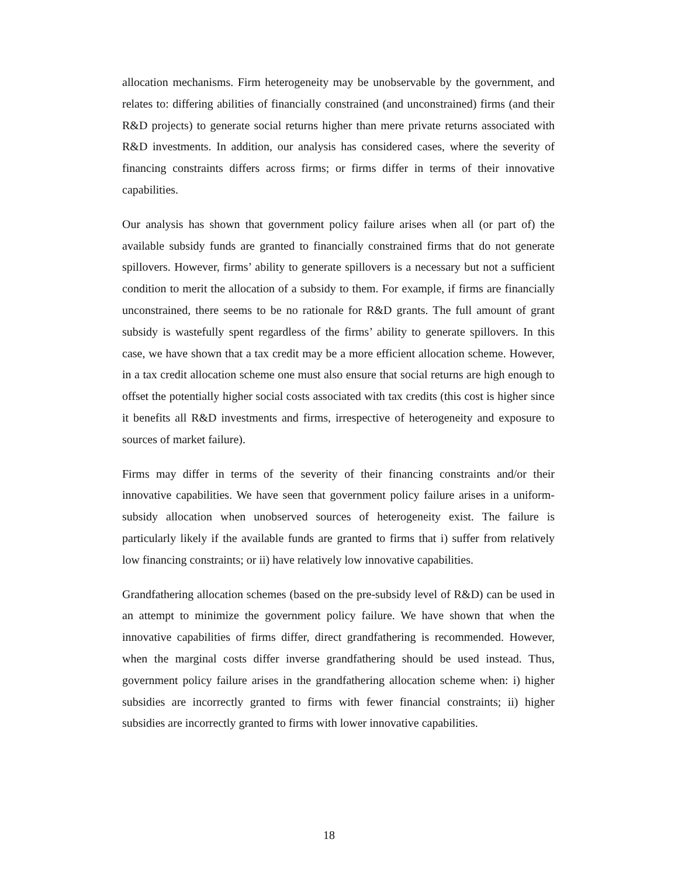allocation mechanisms. Firm heterogeneity may be unobservable by the government, and relates to: differing abilities of financially constrained (and unconstrained) firms (and their R&D projects) to generate social returns higher than mere private returns associated with R&D investments. In addition, our analysis has considered cases, where the severity of financing constraints differs across firms; or firms differ in terms of their innovative capabilities.
Our analysis has shown that government policy failure arises when all (or part of) the available subsidy funds are granted to financially constrained firms that do not generate spillovers. However, firms’ ability to generate spillovers is a necessary but not a sufficient condition to merit the allocation of a subsidy to them. For example, if firms are financially unconstrained, there seems to be no rationale for R&D grants. The full amount of grant subsidy is wastefully spent regardless of the firms’ ability to generate spillovers. In this case, we have shown that a tax credit may be a more efficient allocation scheme. However, in a tax credit allocation scheme one must also ensure that social returns are high enough to offset the potentially higher social costs associated with tax credits (this cost is higher since it benefits all R&D investments and firms, irrespective of heterogeneity and exposure to sources of market failure).
Firms may differ in terms of the severity of their financing constraints and/or their innovative capabilities. We have seen that government policy failure arises in a uniform-subsidy allocation when unobserved sources of heterogeneity exist. The failure is particularly likely if the available funds are granted to firms that i) suffer from relatively low financing constraints; or ii) have relatively low innovative capabilities.
Grandfathering allocation schemes (based on the pre-subsidy level of R&D) can be used in an attempt to minimize the government policy failure. We have shown that when the innovative capabilities of firms differ, direct grandfathering is recommended. However, when the marginal costs differ inverse grandfathering should be used instead. Thus, government policy failure arises in the grandfathering allocation scheme when: i) higher subsidies are incorrectly granted to firms with fewer financial constraints; ii) higher subsidies are incorrectly granted to firms with lower innovative capabilities.
18